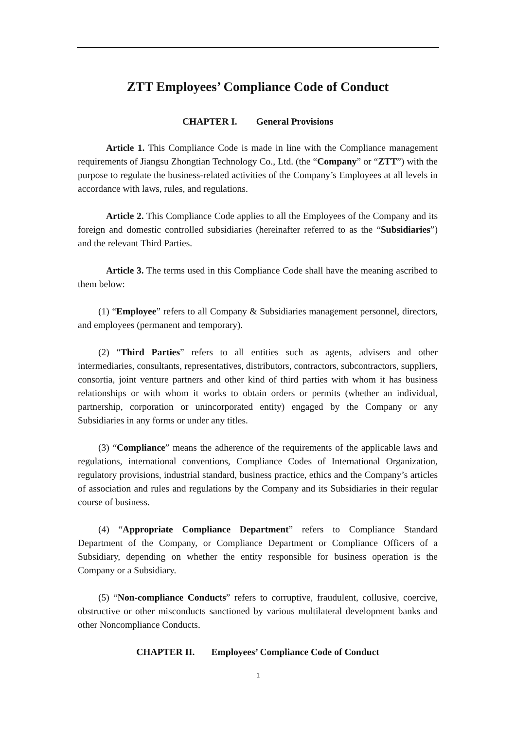ZTT Employees’ Compliance Code of Conduct
CHAPTER I. General Provisions
Article 1. This Compliance Code is made in line with the Compliance management requirements of Jiangsu Zhongtian Technology Co., Ltd. (the “Company” or “ZTT”) with the purpose to regulate the business-related activities of the Company’s Employees at all levels in accordance with laws, rules, and regulations.
Article 2. This Compliance Code applies to all the Employees of the Company and its foreign and domestic controlled subsidiaries (hereinafter referred to as the “Subsidiaries”) and the relevant Third Parties.
Article 3. The terms used in this Compliance Code shall have the meaning ascribed to them below:
(1) “Employee” refers to all Company & Subsidiaries management personnel, directors, and employees (permanent and temporary).
(2) “Third Parties” refers to all entities such as agents, advisers and other intermediaries, consultants, representatives, distributors, contractors, subcontractors, suppliers, consortia, joint venture partners and other kind of third parties with whom it has business relationships or with whom it works to obtain orders or permits (whether an individual, partnership, corporation or unincorporated entity) engaged by the Company or any Subsidiaries in any forms or under any titles.
(3) “Compliance” means the adherence of the requirements of the applicable laws and regulations, international conventions, Compliance Codes of International Organization, regulatory provisions, industrial standard, business practice, ethics and the Company’s articles of association and rules and regulations by the Company and its Subsidiaries in their regular course of business.
(4) “Appropriate Compliance Department” refers to Compliance Standard Department of the Company, or Compliance Department or Compliance Officers of a Subsidiary, depending on whether the entity responsible for business operation is the Company or a Subsidiary.
(5) “Non-compliance Conducts” refers to corruptive, fraudulent, collusive, coercive, obstructive or other misconducts sanctioned by various multilateral development banks and other Noncompliance Conducts.
CHAPTER II. Employees’ Compliance Code of Conduct
1